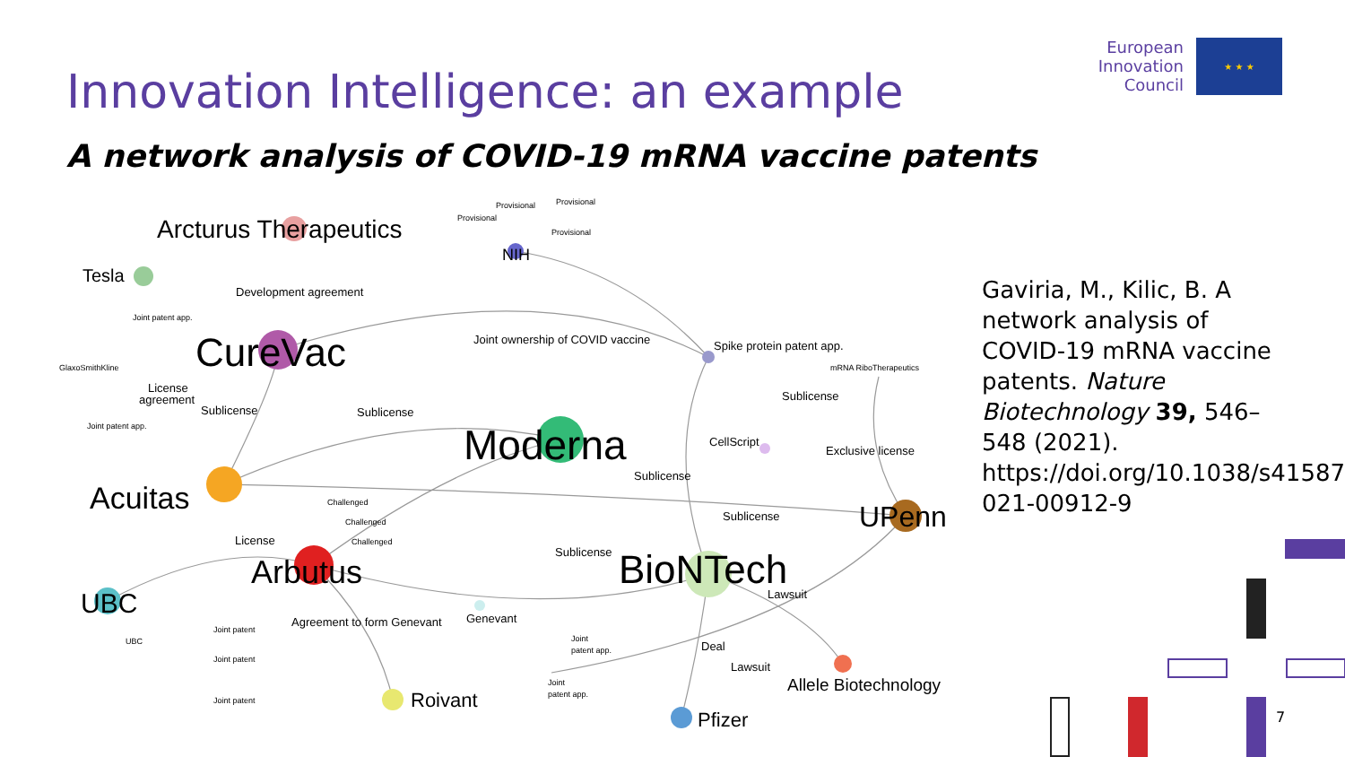European
Innovation
Council
★ ★ ★
Innovation Intelligence: an example
A network analysis of COVID-19 mRNA vaccine patents
Arcturus Therapeutics
NIH
CureVac
Moderna
Acuitas
Arbutus
UPenn
UBC
BioNTech
Roivant
Pfizer
Allele Biotechnology
Tesla
Development agreement
Joint ownership of COVID vaccine
Spike protein patent app.
Sublicense
Sublicense
Sublicense
License
agreement
CellScript
Exclusive license
Sublicense
Sublicense
License
Sublicense
Lawsuit
Agreement to form Genevant
Genevant
Deal
Lawsuit
Joint patent app.
Joint patent app.
GlaxoSmithKline
mRNA RiboTherapeutics
Challenged
Challenged
Challenged
Joint patent
Joint patent
Joint patent
Joint
patent app.
Joint
patent app.
UBC
Provisional
Provisional
Provisional
Provisional
Gaviria, M., Kilic, B. A network analysis of COVID-19 mRNA vaccine patents. Nature Biotechnology 39, 546–548 (2021). https://doi.org/10.1038/s41587-021-00912-9
7